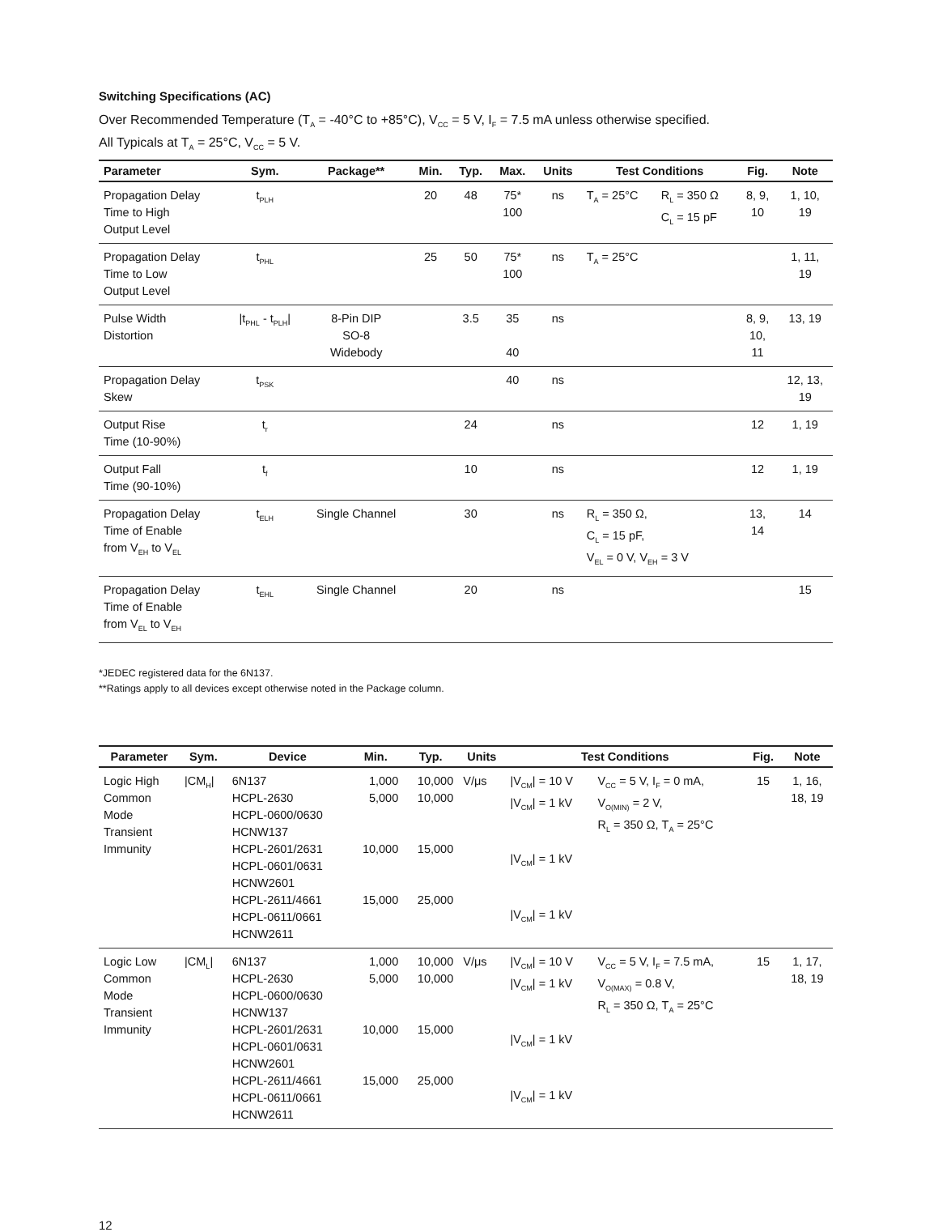Switching Specifications (AC)
Over Recommended Temperature (T<sub>A</sub> = -40°C to +85°C), V<sub>CC</sub> = 5 V, I<sub>F</sub> = 7.5 mA unless otherwise specified.
All Typicals at T<sub>A</sub> = 25°C, V<sub>CC</sub> = 5 V.
| Parameter | Sym. | Package** | Min. | Typ. | Max. | Units | Test Conditions | | Fig. | Note |
| --- | --- | --- | --- | --- | --- | --- | --- | --- | --- | --- |
| Propagation Delay Time to High Output Level | t<sub>PLH</sub> | | 20 | 48 | 75* 100 | ns | T<sub>A</sub> = 25°C | R<sub>L</sub> = 350 Ω C<sub>L</sub> = 15 pF | 8, 9, 10 | 1, 10, 19 |
| Propagation Delay Time to Low Output Level | t<sub>PHL</sub> | | 25 | 50 | 75* 100 | ns | T<sub>A</sub> = 25°C | | | 1, 11, 19 |
| Pulse Width Distortion | /t<sub>PHL</sub> - t<sub>PLH</sub>/ | 8-Pin DIP SO-8 Widebody | | 3.5 | 35 40 | ns | | | 8, 9, 10, 11 | 13, 19 |
| Propagation Delay Skew | t<sub>PSK</sub> | | | | 40 | ns | | | | 12, 13, 19 |
| Output Rise Time (10-90%) | t<sub>r</sub> | | | 24 | | ns | | | 12 | 1, 19 |
| Output Fall Time (90-10%) | t<sub>f</sub> | | | 10 | | ns | | | 12 | 1, 19 |
| Propagation Delay Time of Enable from V<sub>EH</sub> to V<sub>EL</sub> | t<sub>ELH</sub> | Single Channel | | 30 | | ns | R<sub>L</sub> = 350 Ω, C<sub>L</sub> = 15 pF, V<sub>EL</sub> = 0 V, V<sub>EH</sub> = 3 V | | 13, 14 | 14 |
| Propagation Delay Time of Enable from V<sub>EL</sub> to V<sub>EH</sub> | t<sub>EHL</sub> | Single Channel | | 20 | | ns | | | | 15 |
*JEDEC registered data for the 6N137.
**Ratings apply to all devices except otherwise noted in the Package column.
| Parameter | Sym. | Device | Min. | Typ. | Units | Test Conditions | | Fig. | Note |
| --- | --- | --- | --- | --- | --- | --- | --- | --- | --- |
| Logic High Common Mode Transient Immunity | /CM<sub>H</sub>/ | 6N137 HCPL-2630 HCPL-0600/0630 HCNW137 HCPL-2601/2631 HCPL-0601/0631 HCNW2601 HCPL-2611/4661 HCPL-0611/0661 HCNW2611 | 1,000 5,000 10,000 15,000 | 10,000 10,000 15,000 25,000 | V/μs | /V<sub>CM</sub>/ = 10 V /V<sub>CM</sub>/ = 1 kV /V<sub>CM</sub>/ = 1 kV /V<sub>CM</sub>/ = 1 kV | V<sub>CC</sub> = 5 V, I<sub>F</sub> = 0 mA, V<sub>O(MIN)</sub> = 2 V, R<sub>L</sub> = 350 Ω, T<sub>A</sub> = 25°C | 15 | 1, 16, 18, 19 |
| Logic Low Common Mode Transient Immunity | /CM<sub>L</sub>/ | 6N137 HCPL-2630 HCPL-0600/0630 HCNW137 HCPL-2601/2631 HCPL-0601/0631 HCNW2601 HCPL-2611/4661 HCPL-0611/0661 HCNW2611 | 1,000 5,000 10,000 15,000 | 10,000 10,000 15,000 25,000 | V/μs | /V<sub>CM</sub>/ = 10 V /V<sub>CM</sub>/ = 1 kV /V<sub>CM</sub>/ = 1 kV /V<sub>CM</sub>/ = 1 kV | V<sub>CC</sub> = 5 V, I<sub>F</sub> = 7.5 mA, V<sub>O(MAX)</sub> = 0.8 V, R<sub>L</sub> = 350 Ω, T<sub>A</sub> = 25°C | 15 | 1, 17, 18, 19 |
12